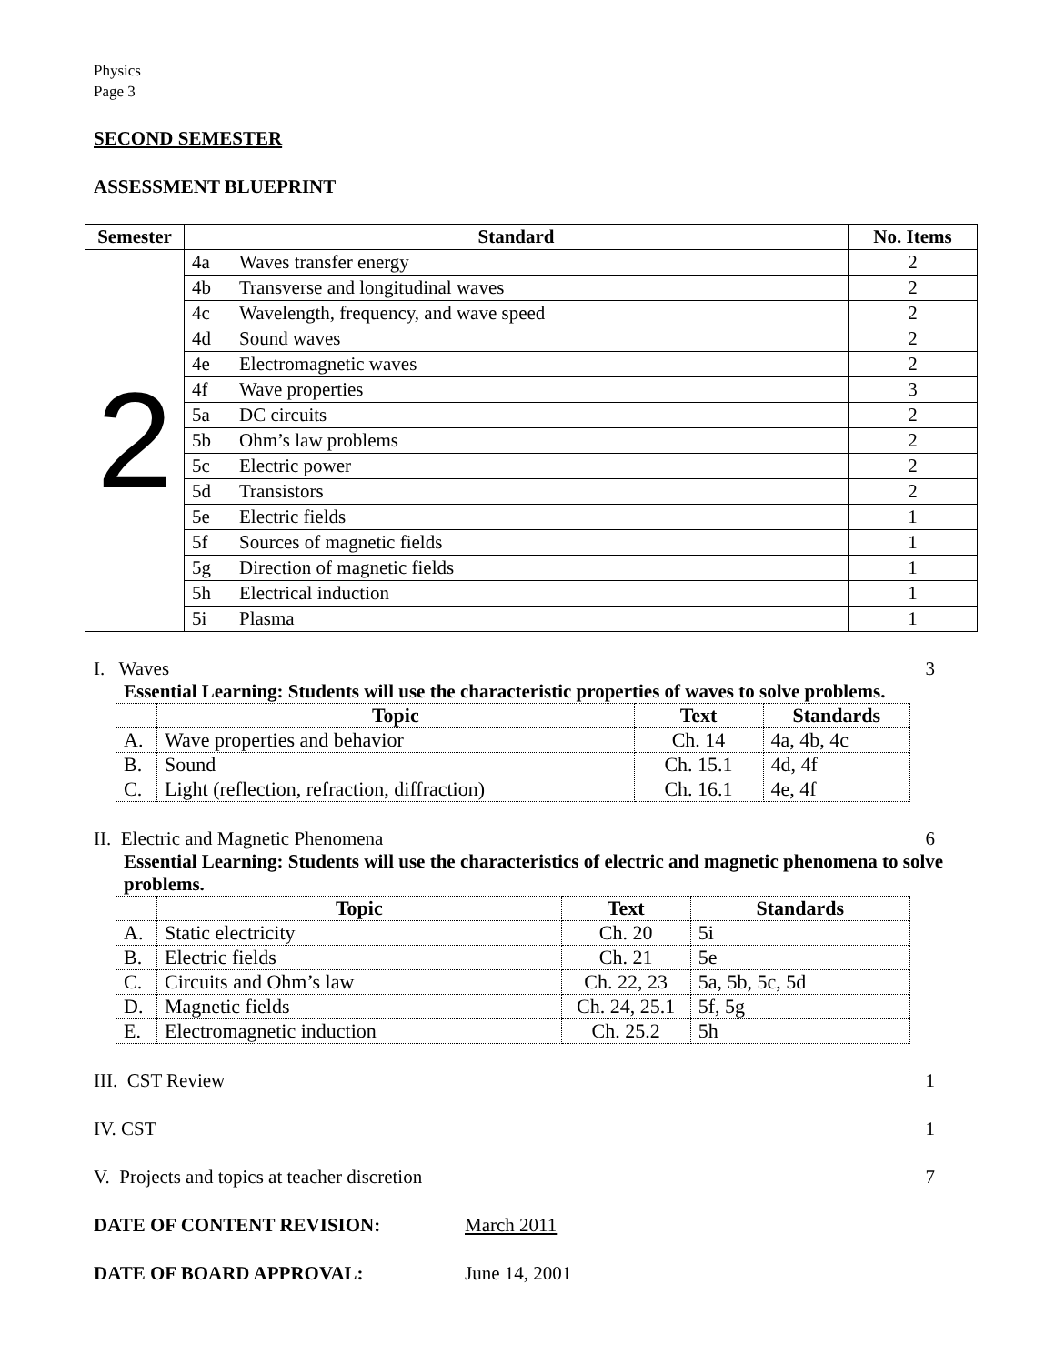Physics
Page 3
SECOND SEMESTER
ASSESSMENT BLUEPRINT
| Semester | Standard | | No. Items |
| --- | --- | --- | --- |
| 2 | 4a | Waves transfer energy | 2 |
| | 4b | Transverse and longitudinal waves | 2 |
| | 4c | Wavelength, frequency, and wave speed | 2 |
| | 4d | Sound waves | 2 |
| | 4e | Electromagnetic waves | 2 |
| | 4f | Wave properties | 3 |
| | 5a | DC circuits | 2 |
| | 5b | Ohm’s law problems | 2 |
| | 5c | Electric power | 2 |
| | 5d | Transistors | 2 |
| | 5e | Electric fields | 1 |
| | 5f | Sources of magnetic fields | 1 |
| | 5g | Direction of magnetic fields | 1 |
| | 5h | Electrical induction | 1 |
| | 5i | Plasma | 1 |
I. Waves 3
Essential Learning: Students will use the characteristic properties of waves to solve problems.
| | Topic | Text | Standards |
| --- | --- | --- | --- |
| A. | Wave properties and behavior | Ch. 14 | 4a, 4b, 4c |
| B. | Sound | Ch. 15.1 | 4d, 4f |
| C. | Light (reflection, refraction, diffraction) | Ch. 16.1 | 4e, 4f |
II. Electric and Magnetic Phenomena 6
Essential Learning: Students will use the characteristics of electric and magnetic phenomena to solve problems.
| | Topic | Text | Standards |
| --- | --- | --- | --- |
| A. | Static electricity | Ch. 20 | 5i |
| B. | Electric fields | Ch. 21 | 5e |
| C. | Circuits and Ohm’s law | Ch. 22, 23 | 5a, 5b, 5c, 5d |
| D. | Magnetic fields | Ch. 24, 25.1 | 5f, 5g |
| E. | Electromagnetic induction | Ch. 25.2 | 5h |
III. CST Review 1
IV. CST 1
V. Projects and topics at teacher discretion 7
DATE OF CONTENT REVISION: March 2011
DATE OF BOARD APPROVAL: June 14, 2001